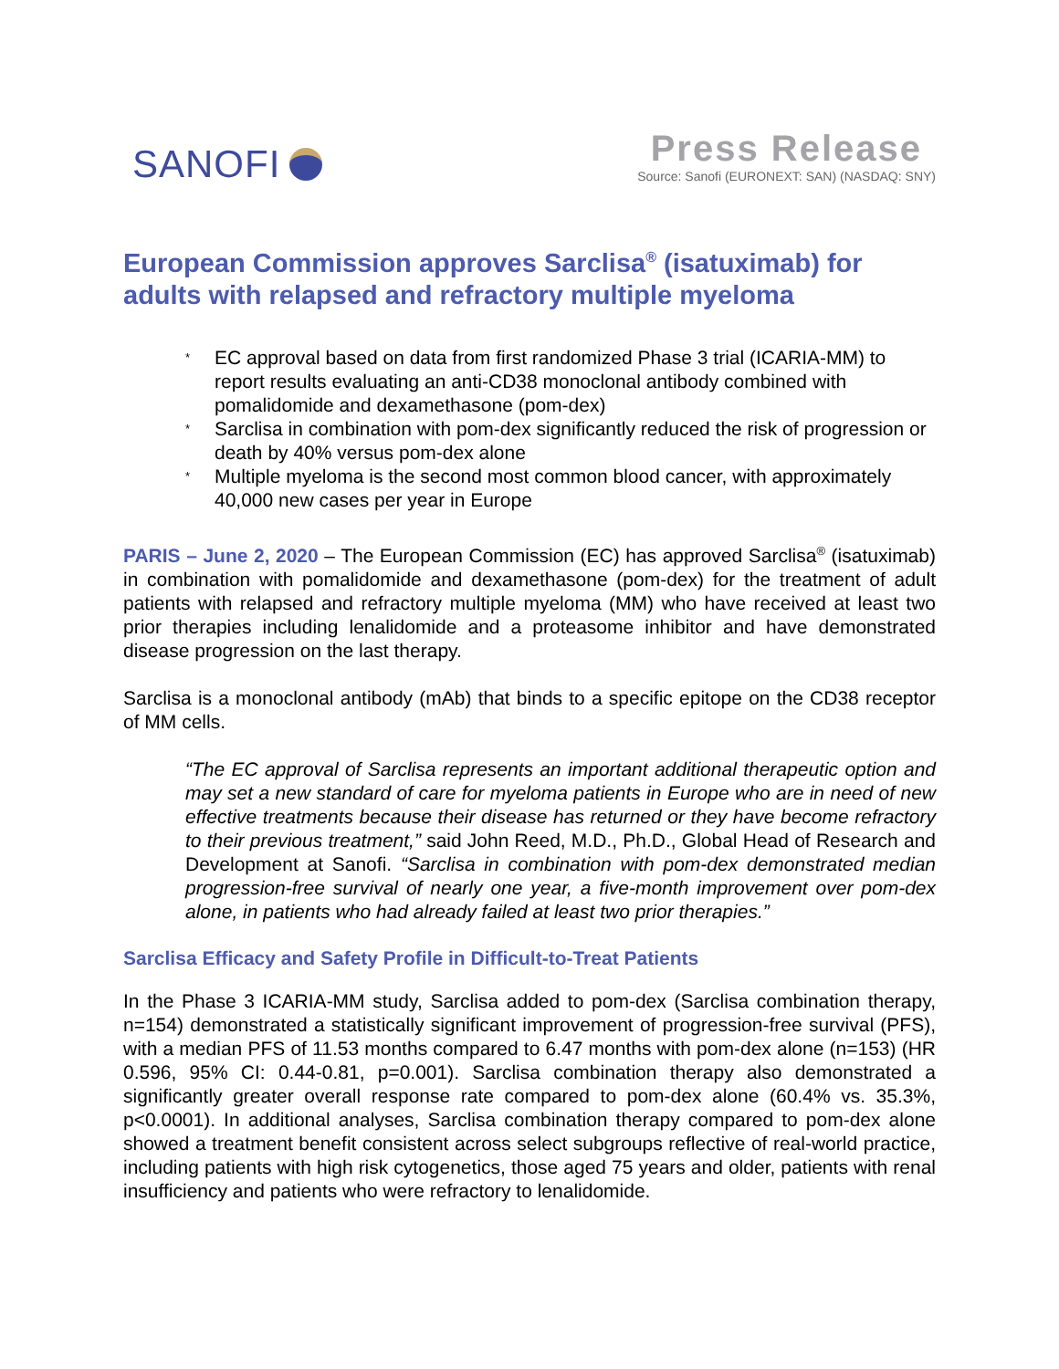SANOFI Press Release
Source: Sanofi (EURONEXT: SAN) (NASDAQ: SNY)
European Commission approves Sarclisa<sup>®</sup> (isatuximab) for adults with relapsed and refractory multiple myeloma
* EC approval based on data from first randomized Phase 3 trial (ICARIA-MM) to report results evaluating an anti-CD38 monoclonal antibody combined with pomalidomide and dexamethasone (pom-dex)
* Sarclisa in combination with pom-dex significantly reduced the risk of progression or death by 40% versus pom-dex alone
* Multiple myeloma is the second most common blood cancer, with approximately 40,000 new cases per year in Europe
PARIS – June 2, 2020 – The European Commission (EC) has approved Sarclisa<sup>®</sup> (isatuximab) in combination with pomalidomide and dexamethasone (pom-dex) for the treatment of adult patients with relapsed and refractory multiple myeloma (MM) who have received at least two prior therapies including lenalidomide and a proteasome inhibitor and have demonstrated disease progression on the last therapy.
Sarclisa is a monoclonal antibody (mAb) that binds to a specific epitope on the CD38 receptor of MM cells.
“The EC approval of Sarclisa represents an important additional therapeutic option and may set a new standard of care for myeloma patients in Europe who are in need of new effective treatments because their disease has returned or they have become refractory to their previous treatment,” said John Reed, M.D., Ph.D., Global Head of Research and Development at Sanofi. “Sarclisa in combination with pom-dex demonstrated median progression-free survival of nearly one year, a five-month improvement over pom-dex alone, in patients who had already failed at least two prior therapies.”
Sarclisa Efficacy and Safety Profile in Difficult-to-Treat Patients
In the Phase 3 ICARIA-MM study, Sarclisa added to pom-dex (Sarclisa combination therapy, n=154) demonstrated a statistically significant improvement of progression-free survival (PFS), with a median PFS of 11.53 months compared to 6.47 months with pom-dex alone (n=153) (HR 0.596, 95% CI: 0.44-0.81, p=0.001). Sarclisa combination therapy also demonstrated a significantly greater overall response rate compared to pom-dex alone (60.4% vs. 35.3%, p<0.0001). In additional analyses, Sarclisa combination therapy compared to pom-dex alone showed a treatment benefit consistent across select subgroups reflective of real-world practice, including patients with high risk cytogenetics, those aged 75 years and older, patients with renal insufficiency and patients who were refractory to lenalidomide.